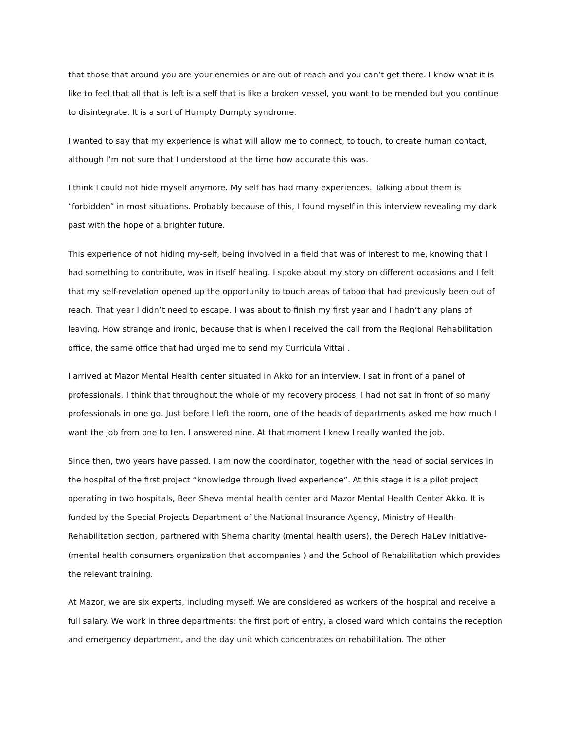that those that around you are your enemies or are out of reach and you can’t get there. I know what it is like to feel that all that is left is a self that is like a broken vessel, you want to be mended but you continue to disintegrate. It is a sort of Humpty Dumpty syndrome.
I wanted to say that my experience is what will allow me to connect, to touch, to create human contact, although I’m not sure that I understood at the time how accurate this was.
I think I could not hide myself anymore. My self has had many experiences. Talking about them is “forbidden” in most situations. Probably because of this, I found myself in this interview revealing my dark past with the hope of a brighter future.
This experience of not hiding my-self, being involved in a field that was of interest to me, knowing that I had something to contribute, was in itself healing. I spoke about my story on different occasions and I felt that my self-revelation opened up the opportunity to touch areas of taboo that had previously been out of reach. That year I didn’t need to escape. I was about to finish my first year and I hadn’t any plans of leaving. How strange and ironic, because that is when I received the call from the Regional Rehabilitation office, the same office that had urged me to send my Curricula Vittai .
I arrived at Mazor Mental Health center situated in Akko for an interview. I sat in front of a panel of professionals. I think that throughout the whole of my recovery process, I had not sat in front of so many professionals in one go. Just before I left the room, one of the heads of departments asked me how much I want the job from one to ten. I answered nine. At that moment I knew I really wanted the job.
Since then, two years have passed. I am now the coordinator, together with the head of social services in the hospital of the first project “knowledge through lived experience”. At this stage it is a pilot project operating in two hospitals, Beer Sheva mental health center and Mazor Mental Health Center Akko. It is funded by the Special Projects Department of the National Insurance Agency, Ministry of Health-Rehabilitation section, partnered with Shema charity (mental health users), the Derech HaLev initiative-(mental health consumers organization that accompanies ) and the School of Rehabilitation which provides the relevant training.
At Mazor, we are six experts, including myself. We are considered as workers of the hospital and receive a full salary. We work in three departments: the first port of entry, a closed ward which contains the reception and emergency department, and the day unit which concentrates on rehabilitation. The other